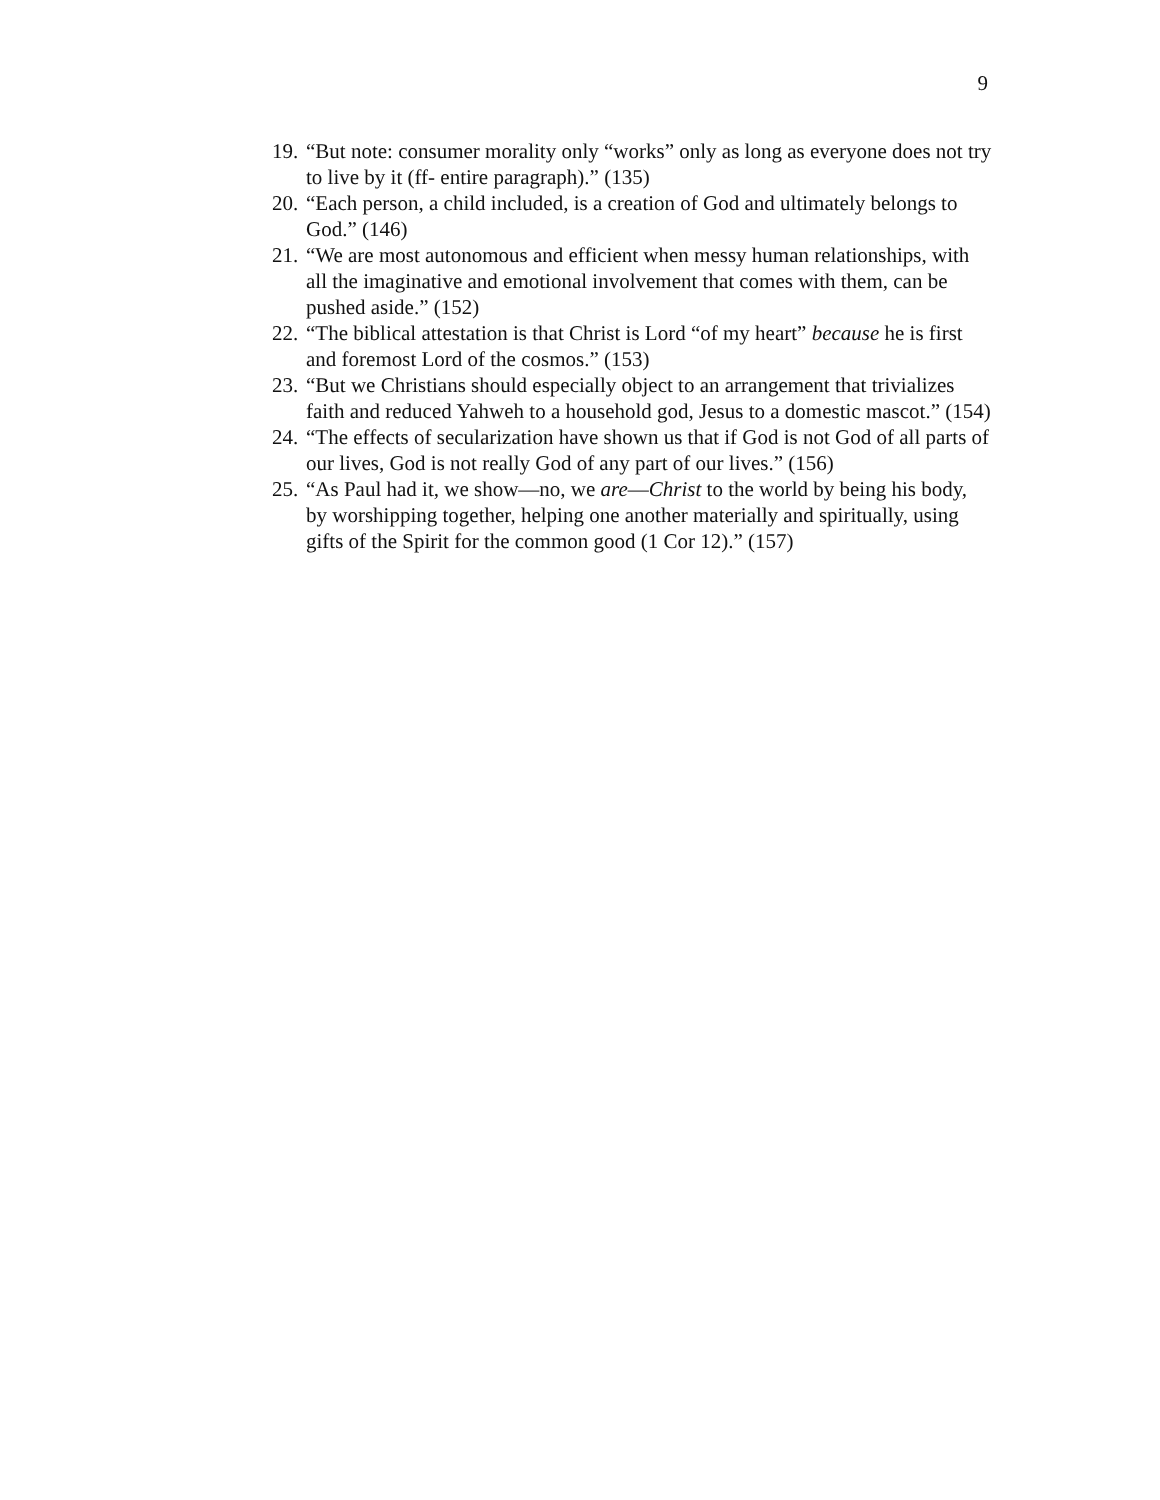9
19. “But note: consumer morality only “works” only as long as everyone does not try to live by it (ff- entire paragraph).” (135)
20. “Each person, a child included, is a creation of God and ultimately belongs to God.” (146)
21. “We are most autonomous and efficient when messy human relationships, with all the imaginative and emotional involvement that comes with them, can be pushed aside.” (152)
22. “The biblical attestation is that Christ is Lord “of my heart” because he is first and foremost Lord of the cosmos.” (153)
23. “But we Christians should especially object to an arrangement that trivializes faith and reduced Yahweh to a household god, Jesus to a domestic mascot.” (154)
24. “The effects of secularization have shown us that if God is not God of all parts of our lives, God is not really God of any part of our lives.” (156)
25. “As Paul had it, we show—no, we are—Christ to the world by being his body, by worshipping together, helping one another materially and spiritually, using gifts of the Spirit for the common good (1 Cor 12).” (157)